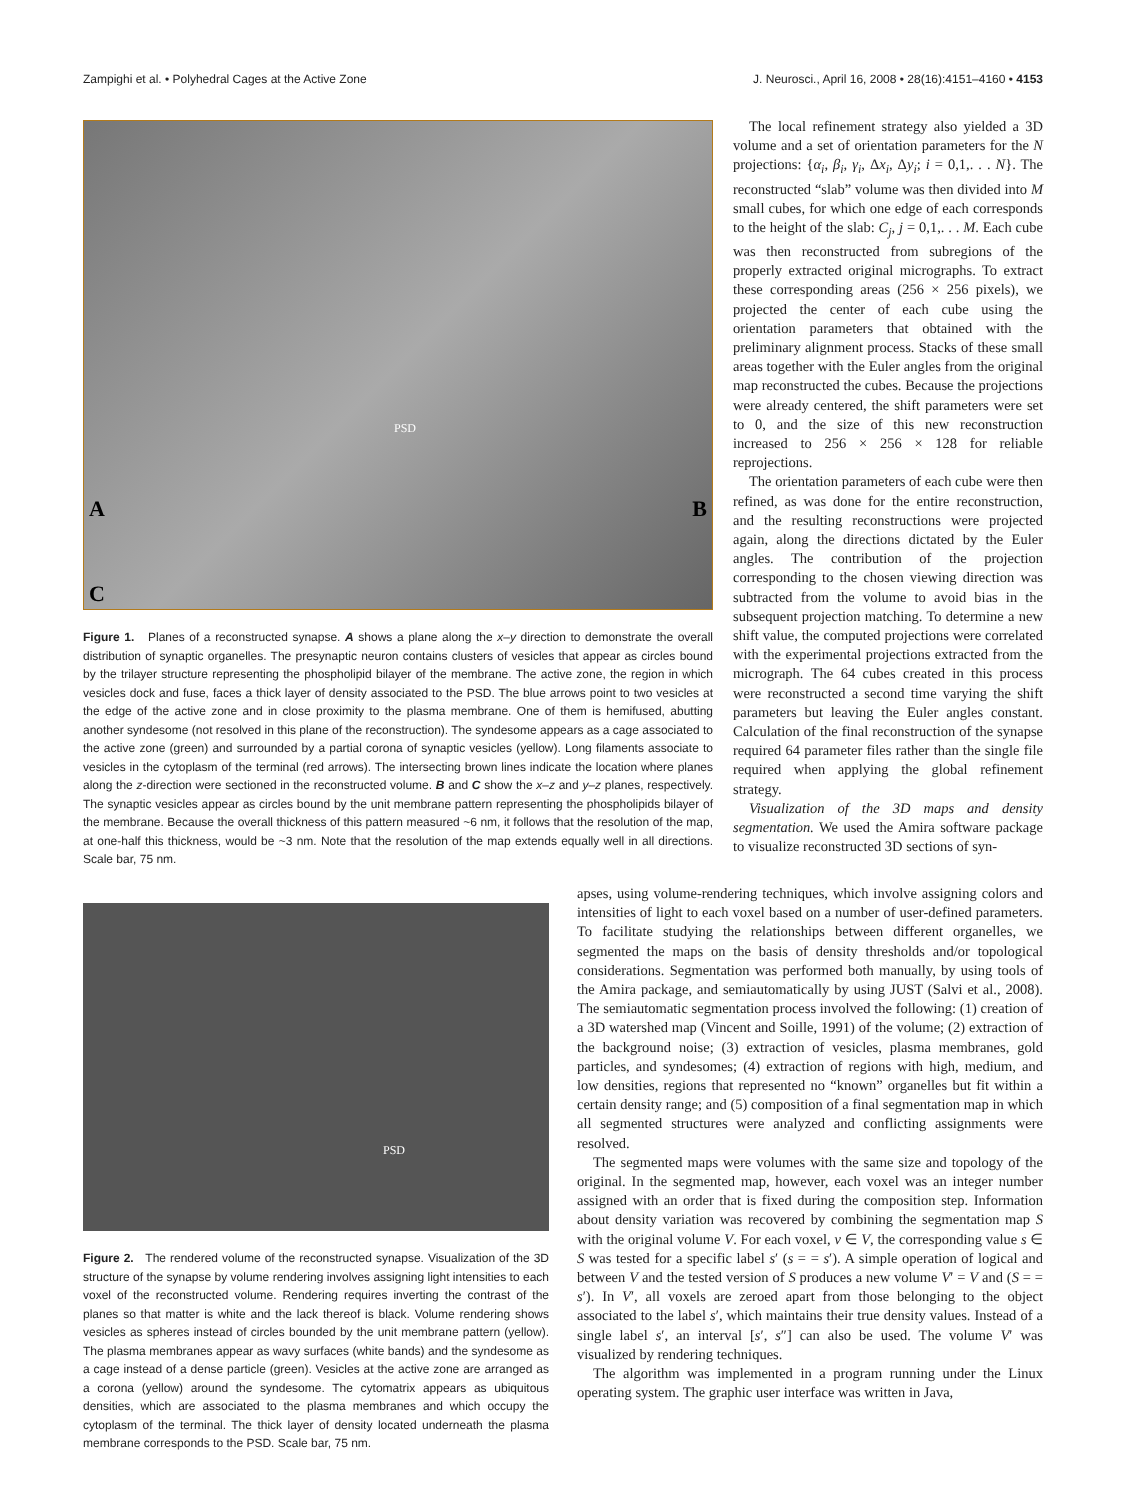Zampighi et al. • Polyhedral Cages at the Active Zone J. Neurosci., April 16, 2008 • 28(16):4151–4160 • 4153
A
PSD
B
C
Figure 1. Planes of a reconstructed synapse. A shows a plane along the x–y direction to demonstrate the overall distribution of synaptic organelles. The presynaptic neuron contains clusters of vesicles that appear as circles bound by the trilayer structure representing the phospholipid bilayer of the membrane. The active zone, the region in which vesicles dock and fuse, faces a thick layer of density associated to the PSD. The blue arrows point to two vesicles at the edge of the active zone and in close proximity to the plasma membrane. One of them is hemifused, abutting another syndesome (not resolved in this plane of the reconstruction). The syndesome appears as a cage associated to the active zone (green) and surrounded by a partial corona of synaptic vesicles (yellow). Long filaments associate to vesicles in the cytoplasm of the terminal (red arrows). The intersecting brown lines indicate the location where planes along the z-direction were sectioned in the reconstructed volume. B and C show the x–z and y–z planes, respectively. The synaptic vesicles appear as circles bound by the unit membrane pattern representing the phospholipids bilayer of the membrane. Because the overall thickness of this pattern measured ~6 nm, it follows that the resolution of the map, at one-half this thickness, would be ~3 nm. Note that the resolution of the map extends equally well in all directions. Scale bar, 75 nm.
PSD
Figure 2. The rendered volume of the reconstructed synapse. Visualization of the 3D structure of the synapse by volume rendering involves assigning light intensities to each voxel of the reconstructed volume. Rendering requires inverting the contrast of the planes so that matter is white and the lack thereof is black. Volume rendering shows vesicles as spheres instead of circles bounded by the unit membrane pattern (yellow). The plasma membranes appear as wavy surfaces (white bands) and the syndesome as a cage instead of a dense particle (green). Vesicles at the active zone are arranged as a corona (yellow) around the syndesome. The cytomatrix appears as ubiquitous densities, which are associated to the plasma membranes and which occupy the cytoplasm of the terminal. The thick layer of density located underneath the plasma membrane corresponds to the PSD. Scale bar, 75 nm.
The local refinement strategy also yielded a 3D volume and a set of orientation parameters for the N projections: {α<sub>i</sub>, β<sub>i</sub>, γ<sub>i</sub>, Δx<sub>i</sub>, Δy<sub>i</sub>; i = 0,1,. . . N}. The reconstructed “slab” volume was then divided into M small cubes, for which one edge of each corresponds to the height of the slab: C<sub>j</sub>, j = 0,1,. . . M. Each cube was then reconstructed from subregions of the properly extracted original micrographs. To extract these corresponding areas (256 × 256 pixels), we projected the center of each cube using the orientation parameters that obtained with the preliminary alignment process. Stacks of these small areas together with the Euler angles from the original map reconstructed the cubes. Because the projections were already centered, the shift parameters were set to 0, and the size of this new reconstruction increased to 256 × 256 × 128 for reliable reprojections.
The orientation parameters of each cube were then refined, as was done for the entire reconstruction, and the resulting reconstructions were projected again, along the directions dictated by the Euler angles. The contribution of the projection corresponding to the chosen viewing direction was subtracted from the volume to avoid bias in the subsequent projection matching. To determine a new shift value, the computed projections were correlated with the experimental projections extracted from the micrograph. The 64 cubes created in this process were reconstructed a second time varying the shift parameters but leaving the Euler angles constant. Calculation of the final reconstruction of the synapse required 64 parameter files rather than the single file required when applying the global refinement strategy.
Visualization of the 3D maps and density segmentation. We used the Amira software package to visualize reconstructed 3D sections of syn-
apses, using volume-rendering techniques, which involve assigning colors and intensities of light to each voxel based on a number of user-defined parameters. To facilitate studying the relationships between different organelles, we segmented the maps on the basis of density thresholds and/or topological considerations. Segmentation was performed both manually, by using tools of the Amira package, and semiautomatically by using JUST (Salvi et al., 2008). The semiautomatic segmentation process involved the following: (1) creation of a 3D watershed map (Vincent and Soille, 1991) of the volume; (2) extraction of the background noise; (3) extraction of vesicles, plasma membranes, gold particles, and syndesomes; (4) extraction of regions with high, medium, and low densities, regions that represented no “known” organelles but fit within a certain density range; and (5) composition of a final segmentation map in which all segmented structures were analyzed and conflicting assignments were resolved.
The segmented maps were volumes with the same size and topology of the original. In the segmented map, however, each voxel was an integer number assigned with an order that is fixed during the composition step. Information about density variation was recovered by combining the segmentation map S with the original volume V. For each voxel, v ∈ V, the corresponding value s ∈ S was tested for a specific label s′ (s = = s′). A simple operation of logical and between V and the tested version of S produces a new volume V′ = V and (S = = s′). In V′, all voxels are zeroed apart from those belonging to the object associated to the label s′, which maintains their true density values. Instead of a single label s′, an interval [s′, s″] can also be used. The volume V′ was visualized by rendering techniques.
The algorithm was implemented in a program running under the Linux operating system. The graphic user interface was written in Java,